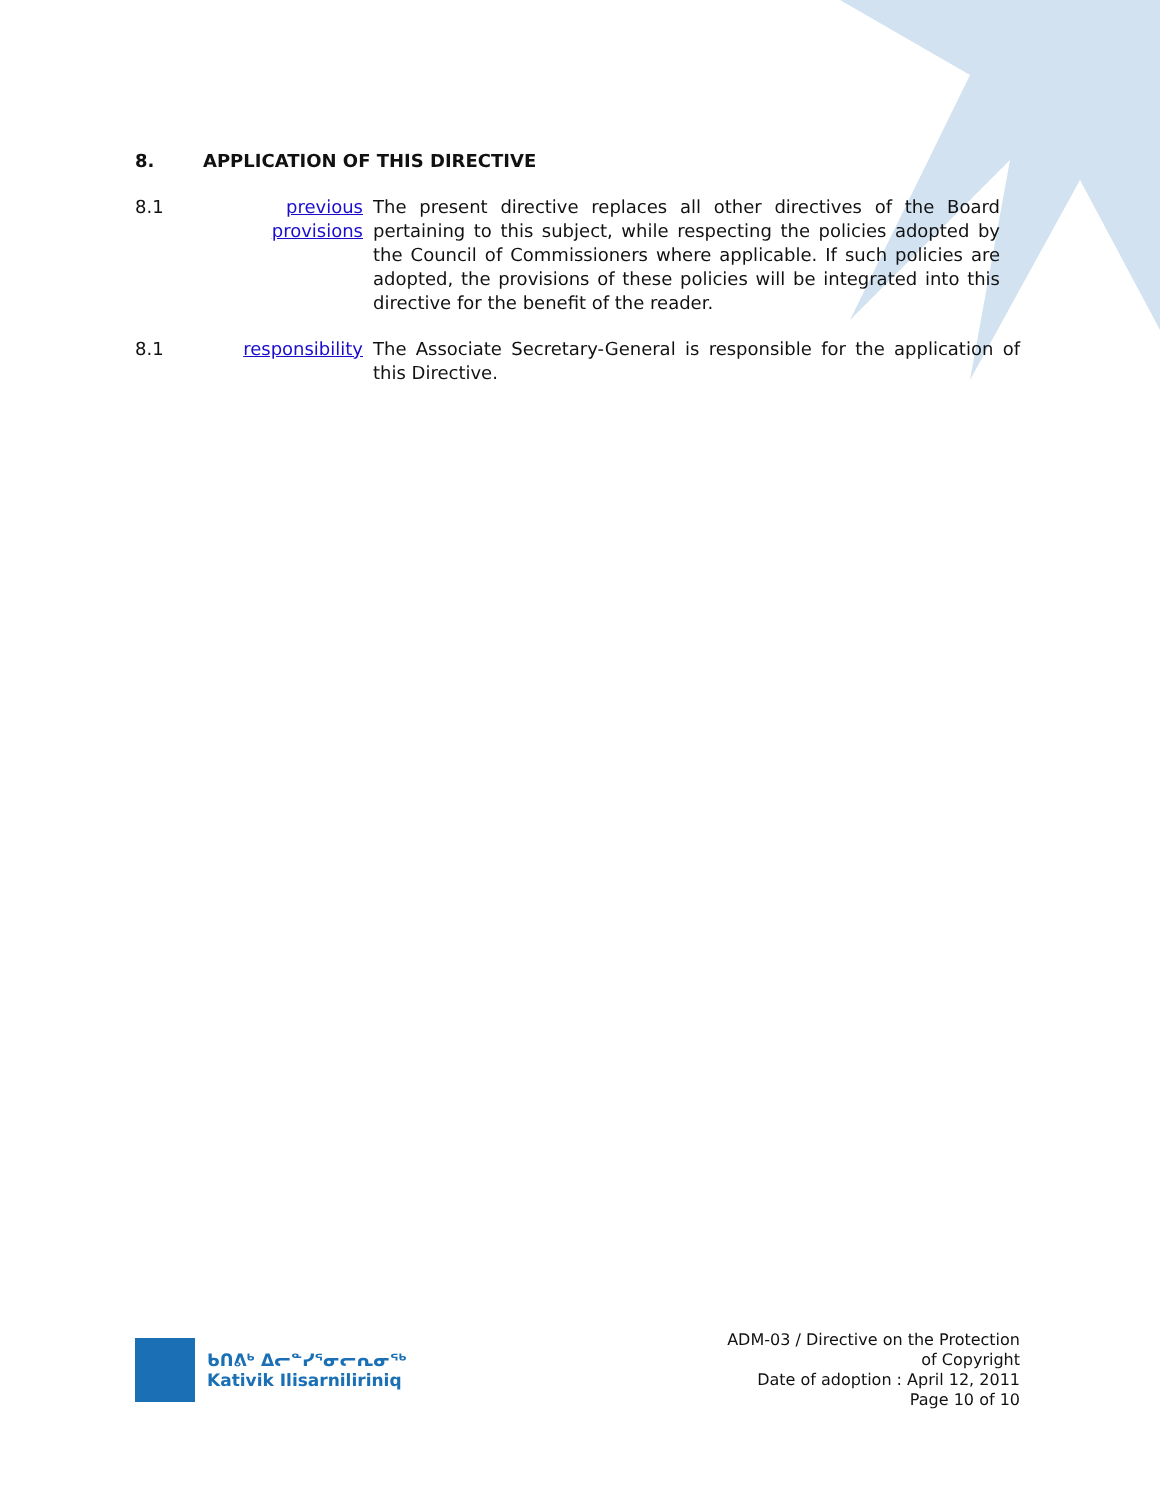8. APPLICATION OF THIS DIRECTIVE
8.1 previous provisions
The present directive replaces all other directives of the Board pertaining to this subject, while respecting the policies adopted by the Council of Commissioners where applicable. If such policies are adopted, the provisions of these policies will be integrated into this directive for the benefit of the reader.
8.1 responsibility
The Associate Secretary-General is responsible for the application of this Directive.
ᑲᑎᕕᒃ ᐃᓕᓐᓯᕐᓂᓕᕆᓂᖅ
Kativik Ilisarniliriniq
ADM-03 / Directive on the Protection
of Copyright
Date of adoption : April 12, 2011
Page 10 of 10